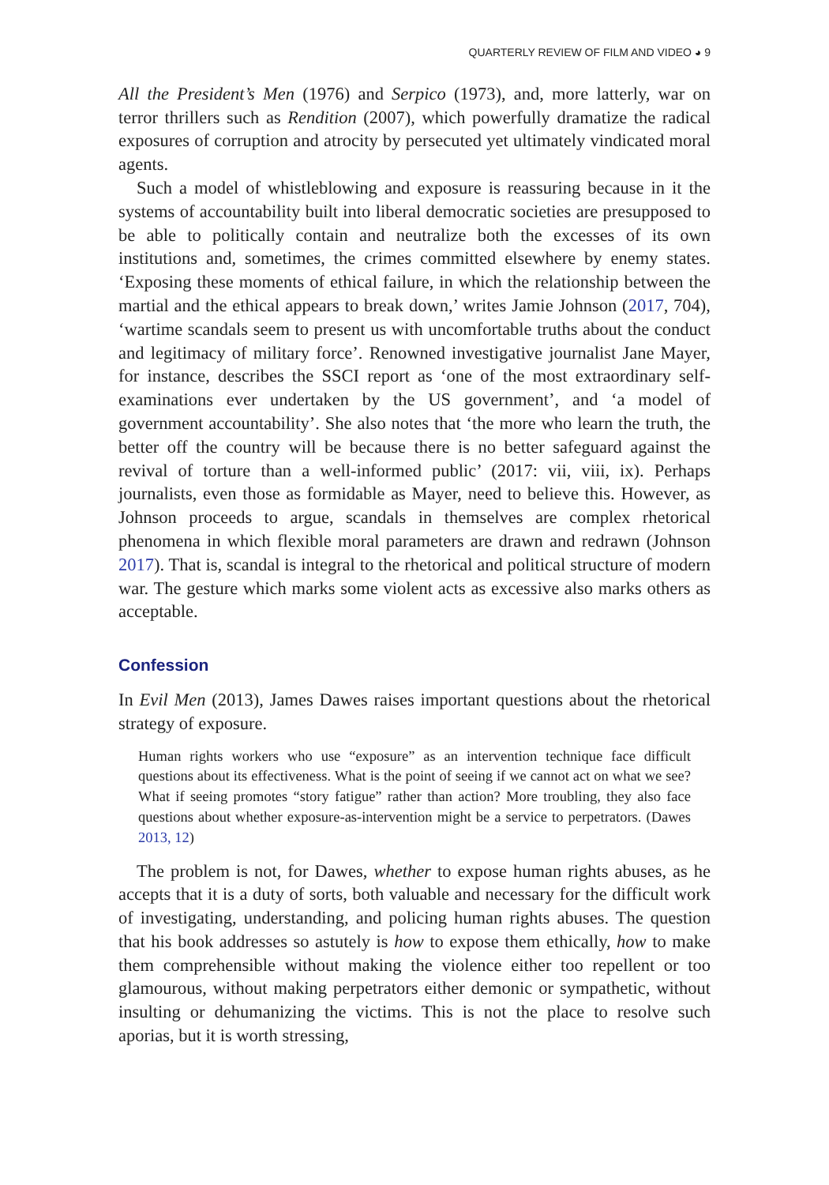QUARTERLY REVIEW OF FILM AND VIDEO ◕ 9
All the President’s Men (1976) and Serpico (1973), and, more latterly, war on terror thrillers such as Rendition (2007), which powerfully dramatize the radical exposures of corruption and atrocity by persecuted yet ultimately vindicated moral agents.
Such a model of whistleblowing and exposure is reassuring because in it the systems of accountability built into liberal democratic societies are presupposed to be able to politically contain and neutralize both the excesses of its own institutions and, sometimes, the crimes committed elsewhere by enemy states. ‘Exposing these moments of ethical failure, in which the relationship between the martial and the ethical appears to break down,’ writes Jamie Johnson (2017, 704), ‘wartime scandals seem to present us with uncomfortable truths about the conduct and legitimacy of military force’. Renowned investigative journalist Jane Mayer, for instance, describes the SSCI report as ‘one of the most extraordinary self-examinations ever undertaken by the US government’, and ‘a model of government accountability’. She also notes that ‘the more who learn the truth, the better off the country will be because there is no better safeguard against the revival of torture than a well-informed public’ (2017: vii, viii, ix). Perhaps journalists, even those as formidable as Mayer, need to believe this. However, as Johnson proceeds to argue, scandals in themselves are complex rhetorical phenomena in which flexible moral parameters are drawn and redrawn (Johnson 2017). That is, scandal is integral to the rhetorical and political structure of modern war. The gesture which marks some violent acts as excessive also marks others as acceptable.
Confession
In Evil Men (2013), James Dawes raises important questions about the rhetorical strategy of exposure.
Human rights workers who use “exposure” as an intervention technique face difficult questions about its effectiveness. What is the point of seeing if we cannot act on what we see? What if seeing promotes “story fatigue” rather than action? More troubling, they also face questions about whether exposure-as-intervention might be a service to perpetrators. (Dawes 2013, 12)
The problem is not, for Dawes, whether to expose human rights abuses, as he accepts that it is a duty of sorts, both valuable and necessary for the difficult work of investigating, understanding, and policing human rights abuses. The question that his book addresses so astutely is how to expose them ethically, how to make them comprehensible without making the violence either too repellent or too glamourous, without making perpetrators either demonic or sympathetic, without insulting or dehumanizing the victims. This is not the place to resolve such aporias, but it is worth stressing,